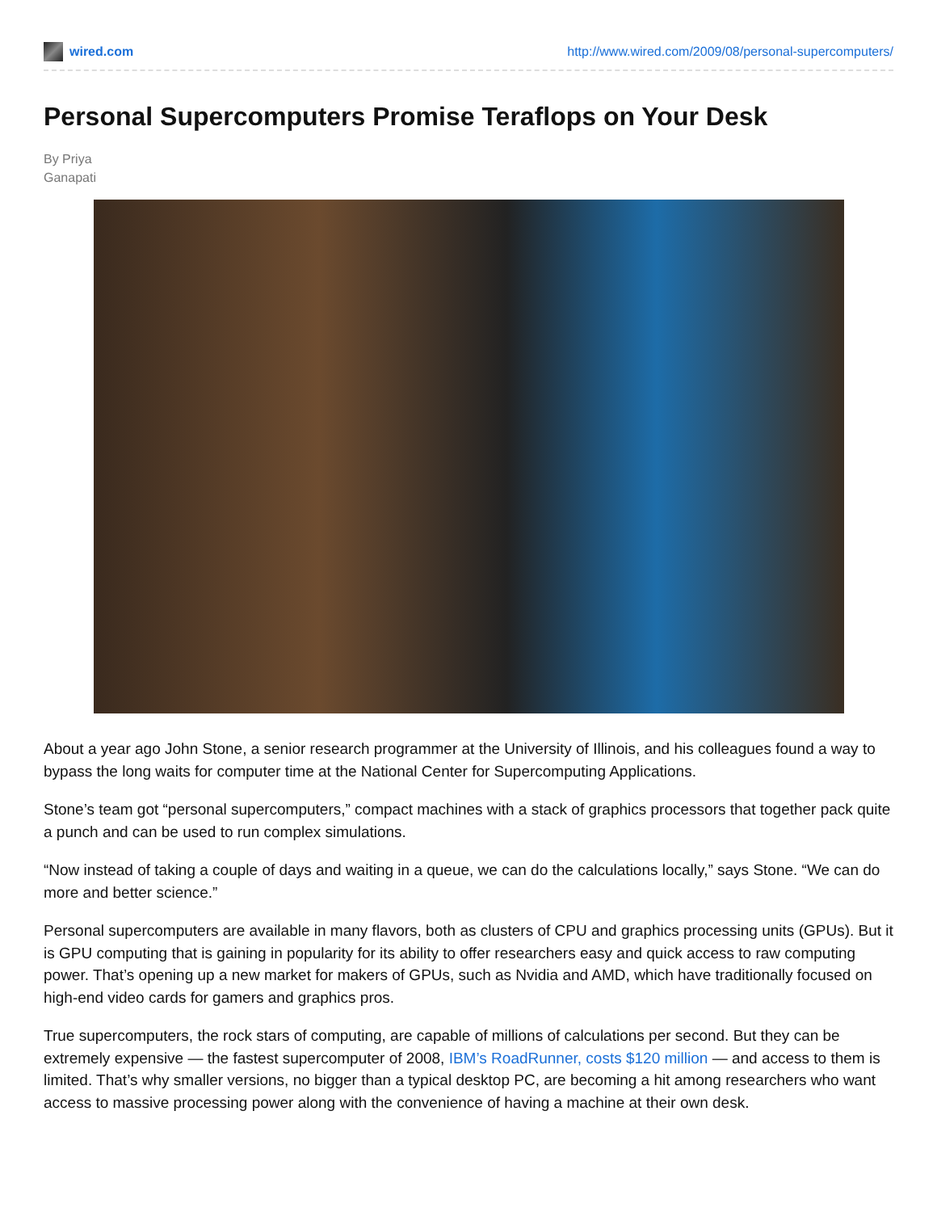wired.com
http://www.wired.com/2009/08/personal-supercomputers/
Personal Supercomputers Promise Teraflops on Your Desk
By Priya
Ganapati
About a year ago John Stone, a senior research programmer at the University of Illinois, and his colleagues found a way to bypass the long waits for computer time at the National Center for Supercomputing Applications.
Stone’s team got “personal supercomputers,” compact machines with a stack of graphics processors that together pack quite a punch and can be used to run complex simulations.
“Now instead of taking a couple of days and waiting in a queue, we can do the calculations locally,” says Stone. “We can do more and better science.”
Personal supercomputers are available in many flavors, both as clusters of CPU and graphics processing units (GPUs). But it is GPU computing that is gaining in popularity for its ability to offer researchers easy and quick access to raw computing power. That’s opening up a new market for makers of GPUs, such as Nvidia and AMD, which have traditionally focused on high-end video cards for gamers and graphics pros.
True supercomputers, the rock stars of computing, are capable of millions of calculations per second. But they can be extremely expensive — the fastest supercomputer of 2008, IBM’s RoadRunner, costs $120 million — and access to them is limited. That’s why smaller versions, no bigger than a typical desktop PC, are becoming a hit among researchers who want access to massive processing power along with the convenience of having a machine at their own desk.